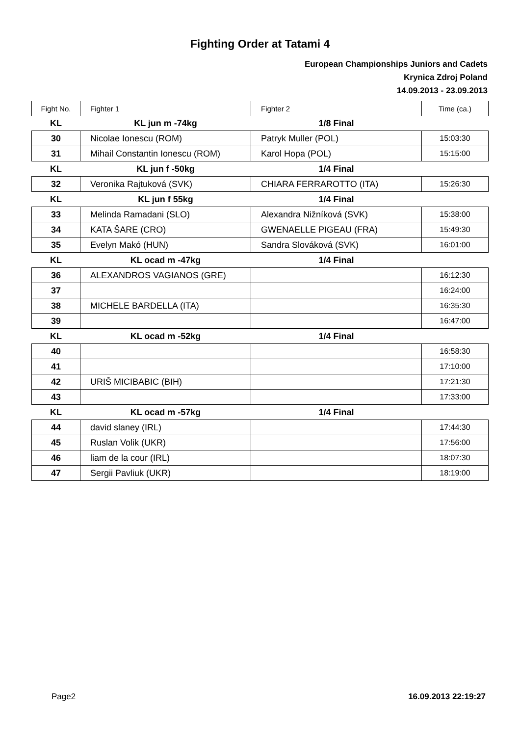Fighting Order at Tatami 4
European Championships Juniors and Cadets
Krynica Zdroj Poland
14.09.2013 - 23.09.2013
| Fight No. | Fighter 1 | Fighter 2 | Time (ca.) |
| KL | KL jun m -74kg | 1/8 Final | |
| 30 | Nicolae Ionescu (ROM) | Patryk Muller (POL) | 15:03:30 |
| 31 | Mihail Constantin Ionescu (ROM) | Karol Hopa (POL) | 15:15:00 |
| KL | KL jun f -50kg | 1/4 Final | |
| 32 | Veronika Rajtuková (SVK) | CHIARA FERRAROTTO (ITA) | 15:26:30 |
| KL | KL jun f 55kg | 1/4 Final | |
| 33 | Melinda Ramadani (SLO) | Alexandra Nižníková (SVK) | 15:38:00 |
| 34 | KATA ŠARE (CRO) | GWENAELLE PIGEAU (FRA) | 15:49:30 |
| 35 | Evelyn Makó (HUN) | Sandra Slováková (SVK) | 16:01:00 |
| KL | KL ocad m -47kg | 1/4 Final | |
| 36 | ALEXANDROS VAGIANOS (GRE) | | 16:12:30 |
| 37 | | | 16:24:00 |
| 38 | MICHELE BARDELLA (ITA) | | 16:35:30 |
| 39 | | | 16:47:00 |
| KL | KL ocad m -52kg | 1/4 Final | |
| 40 | | | 16:58:30 |
| 41 | | | 17:10:00 |
| 42 | URIŠ MICIBABIC (BIH) | | 17:21:30 |
| 43 | | | 17:33:00 |
| KL | KL ocad m -57kg | 1/4 Final | |
| 44 | david slaney (IRL) | | 17:44:30 |
| 45 | Ruslan Volik (UKR) | | 17:56:00 |
| 46 | liam de la cour (IRL) | | 18:07:30 |
| 47 | Sergii Pavliuk (UKR) | | 18:19:00 |
Page2 16.09.2013 22:19:27